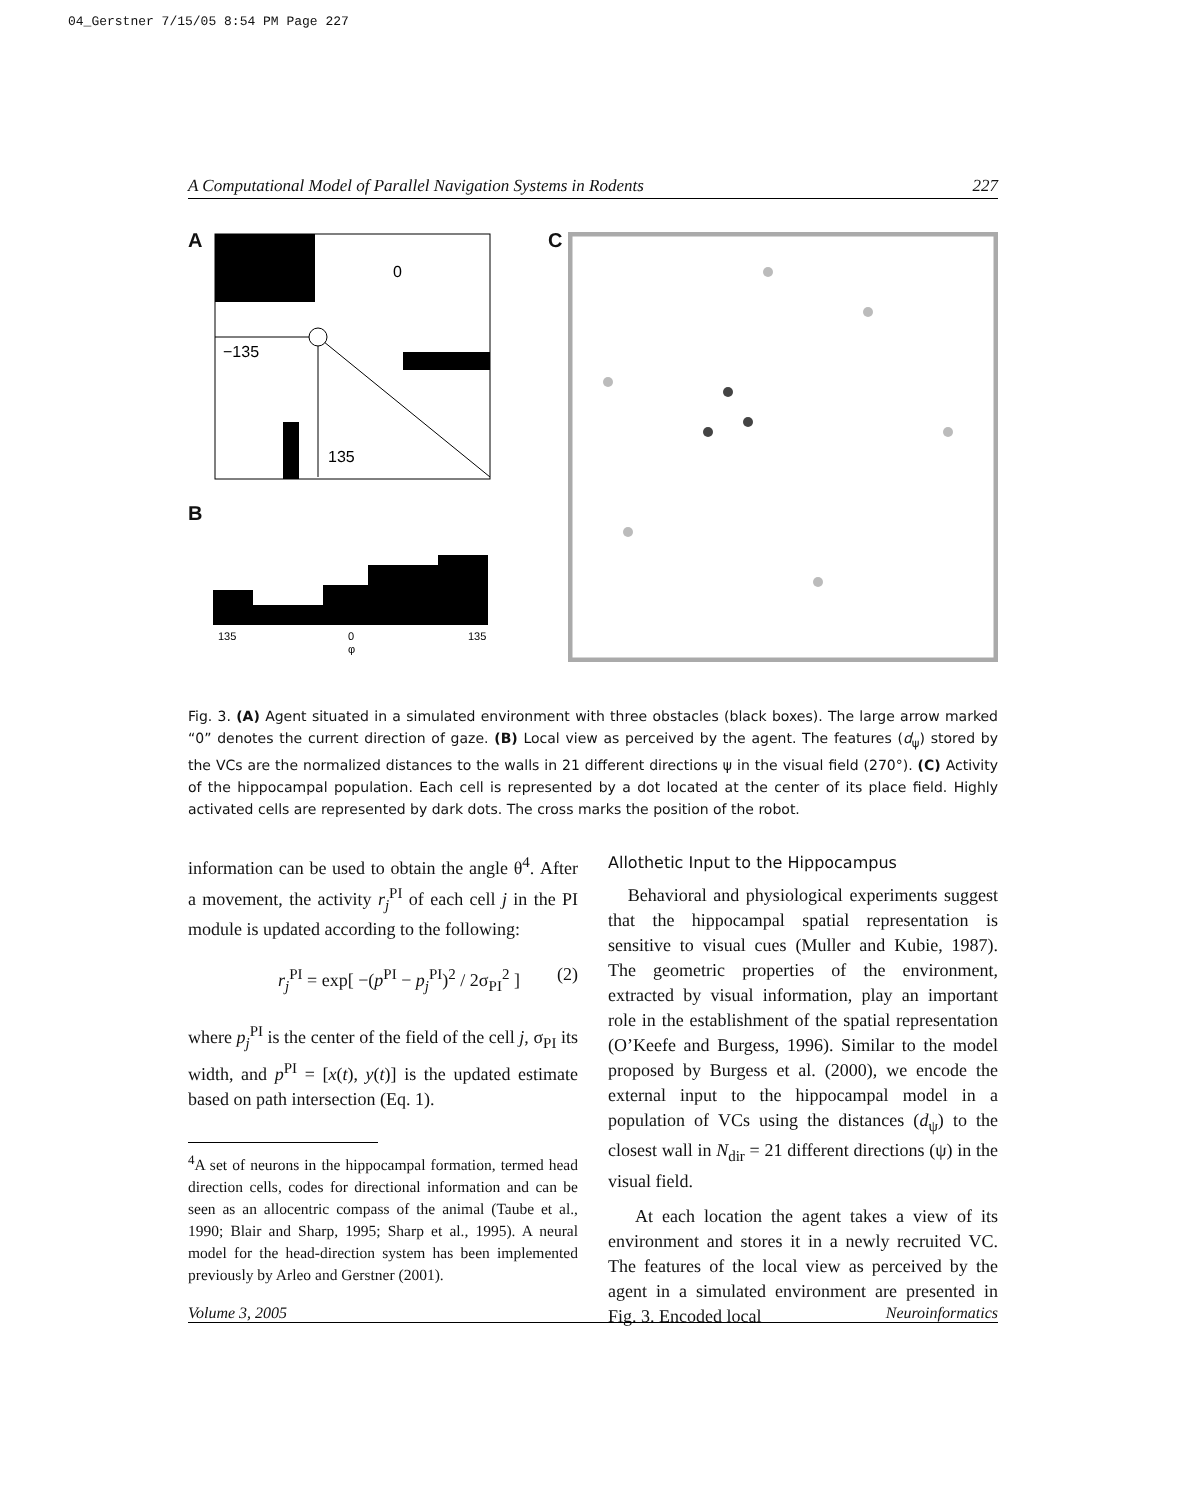04_Gerstner 7/15/05 8:54 PM Page 227
A Computational Model of Parallel Navigation Systems in Rodents 227
A
0
−135
135
B
135
0
135
φ
C
Fig. 3. (A) Agent situated in a simulated environment with three obstacles (black boxes). The large arrow marked “0” denotes the current direction of gaze. (B) Local view as perceived by the agent. The features (d<sub>ψ</sub>) stored by the VCs are the normalized distances to the walls in 21 different directions ψ in the visual field (270°). (C) Activity of the hippocampal population. Each cell is represented by a dot located at the center of its place field. Highly activated cells are represented by dark dots. The cross marks the position of the robot.
information can be used to obtain the angle θ<sup>4</sup>. After a movement, the activity r<sub>j</sub><sup>PI</sup> of each cell j in the PI module is updated according to the following:
r<sub>j</sub><sup>PI</sup> = exp[ −(p<sup>PI</sup> − p<sub>j</sub><sup>PI</sup>)<sup>2</sup> / 2σ<sub>PI</sub><sup>2</sup> ] (2)
where p<sub>j</sub><sup>PI</sup> is the center of the field of the cell j, σ<sub>PI</sub> its width, and p<sup>PI</sup> = [x(t), y(t)] is the updated estimate based on path intersection (Eq. 1).
<sup>4</sup> A set of neurons in the hippocampal formation, termed head direction cells, codes for directional information and can be seen as an allocentric compass of the animal (Taube et al., 1990; Blair and Sharp, 1995; Sharp et al., 1995). A neural model for the head-direction system has been implemented previously by Arleo and Gerstner (2001).
Allothetic Input to the Hippocampus
Behavioral and physiological experiments suggest that the hippocampal spatial representation is sensitive to visual cues (Muller and Kubie, 1987). The geometric properties of the environment, extracted by visual information, play an important role in the establishment of the spatial representation (O’Keefe and Burgess, 1996). Similar to the model proposed by Burgess et al. (2000), we encode the external input to the hippocampal model in a population of VCs using the distances (d<sub>ψ</sub>) to the closest wall in N<sub>dir</sub> = 21 different directions (ψ) in the visual field.
At each location the agent takes a view of its environment and stores it in a newly recruited VC. The features of the local view as perceived by the agent in a simulated environment are presented in Fig. 3. Encoded local
Volume 3, 2005 Neuroinformatics